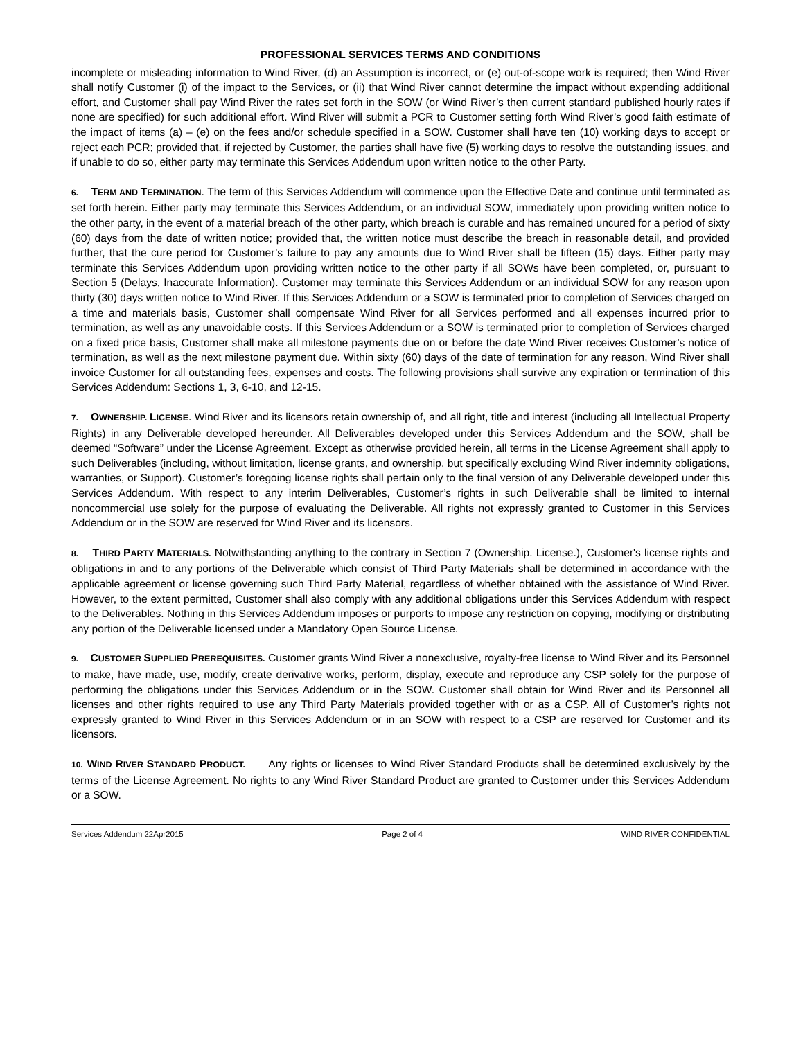PROFESSIONAL SERVICES TERMS AND CONDITIONS
incomplete or misleading information to Wind River, (d) an Assumption is incorrect, or (e) out-of-scope work is required; then Wind River shall notify Customer (i) of the impact to the Services, or (ii) that Wind River cannot determine the impact without expending additional effort, and Customer shall pay Wind River the rates set forth in the SOW (or Wind River’s then current standard published hourly rates if none are specified) for such additional effort. Wind River will submit a PCR to Customer setting forth Wind River’s good faith estimate of the impact of items (a) – (e) on the fees and/or schedule specified in a SOW. Customer shall have ten (10) working days to accept or reject each PCR; provided that, if rejected by Customer, the parties shall have five (5) working days to resolve the outstanding issues, and if unable to do so, either party may terminate this Services Addendum upon written notice to the other Party.
6. TERM AND TERMINATION. The term of this Services Addendum will commence upon the Effective Date and continue until terminated as set forth herein. Either party may terminate this Services Addendum, or an individual SOW, immediately upon providing written notice to the other party, in the event of a material breach of the other party, which breach is curable and has remained uncured for a period of sixty (60) days from the date of written notice; provided that, the written notice must describe the breach in reasonable detail, and provided further, that the cure period for Customer’s failure to pay any amounts due to Wind River shall be fifteen (15) days. Either party may terminate this Services Addendum upon providing written notice to the other party if all SOWs have been completed, or, pursuant to Section 5 (Delays, Inaccurate Information). Customer may terminate this Services Addendum or an individual SOW for any reason upon thirty (30) days written notice to Wind River. If this Services Addendum or a SOW is terminated prior to completion of Services charged on a time and materials basis, Customer shall compensate Wind River for all Services performed and all expenses incurred prior to termination, as well as any unavoidable costs. If this Services Addendum or a SOW is terminated prior to completion of Services charged on a fixed price basis, Customer shall make all milestone payments due on or before the date Wind River receives Customer’s notice of termination, as well as the next milestone payment due. Within sixty (60) days of the date of termination for any reason, Wind River shall invoice Customer for all outstanding fees, expenses and costs. The following provisions shall survive any expiration or termination of this Services Addendum: Sections 1, 3, 6-10, and 12-15.
7. OWNERSHIP. LICENSE. Wind River and its licensors retain ownership of, and all right, title and interest (including all Intellectual Property Rights) in any Deliverable developed hereunder. All Deliverables developed under this Services Addendum and the SOW, shall be deemed “Software” under the License Agreement. Except as otherwise provided herein, all terms in the License Agreement shall apply to such Deliverables (including, without limitation, license grants, and ownership, but specifically excluding Wind River indemnity obligations, warranties, or Support). Customer’s foregoing license rights shall pertain only to the final version of any Deliverable developed under this Services Addendum. With respect to any interim Deliverables, Customer’s rights in such Deliverable shall be limited to internal noncommercial use solely for the purpose of evaluating the Deliverable. All rights not expressly granted to Customer in this Services Addendum or in the SOW are reserved for Wind River and its licensors.
8. THIRD PARTY MATERIALS. Notwithstanding anything to the contrary in Section 7 (Ownership. License.), Customer's license rights and obligations in and to any portions of the Deliverable which consist of Third Party Materials shall be determined in accordance with the applicable agreement or license governing such Third Party Material, regardless of whether obtained with the assistance of Wind River. However, to the extent permitted, Customer shall also comply with any additional obligations under this Services Addendum with respect to the Deliverables. Nothing in this Services Addendum imposes or purports to impose any restriction on copying, modifying or distributing any portion of the Deliverable licensed under a Mandatory Open Source License.
9. CUSTOMER SUPPLIED PREREQUISITES. Customer grants Wind River a nonexclusive, royalty-free license to Wind River and its Personnel to make, have made, use, modify, create derivative works, perform, display, execute and reproduce any CSP solely for the purpose of performing the obligations under this Services Addendum or in the SOW. Customer shall obtain for Wind River and its Personnel all licenses and other rights required to use any Third Party Materials provided together with or as a CSP. All of Customer’s rights not expressly granted to Wind River in this Services Addendum or in an SOW with respect to a CSP are reserved for Customer and its licensors.
10. WIND RIVER STANDARD PRODUCT. Any rights or licenses to Wind River Standard Products shall be determined exclusively by the terms of the License Agreement. No rights to any Wind River Standard Product are granted to Customer under this Services Addendum or a SOW.
Services Addendum 22Apr2015 Page 2 of 4 WIND RIVER CONFIDENTIAL